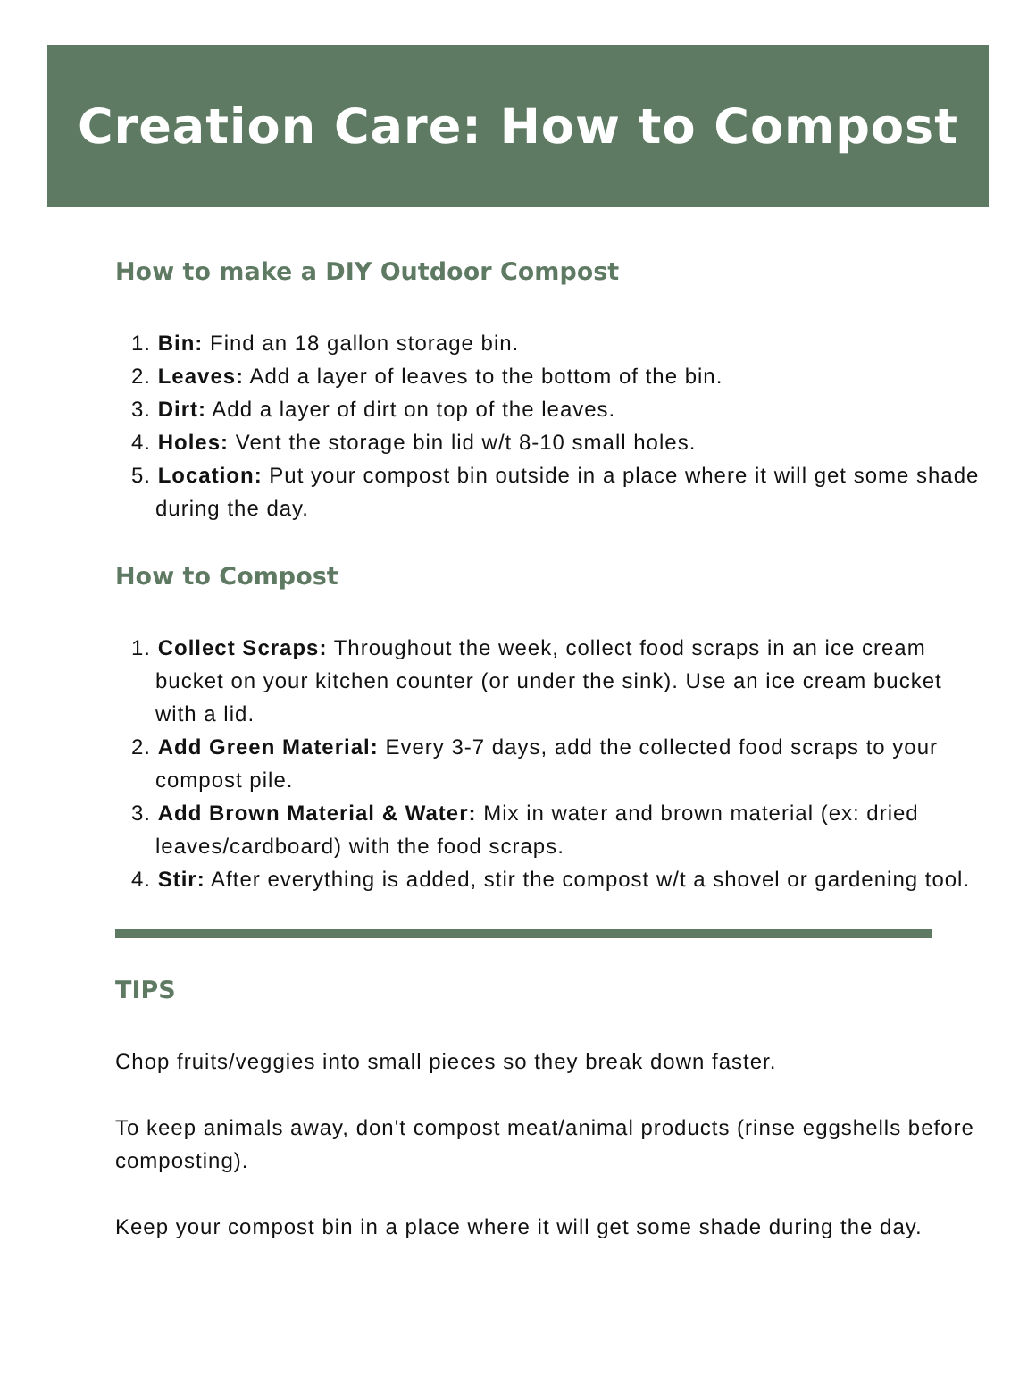Creation Care: How to Compost
How to make a DIY Outdoor Compost
1. Bin: Find an 18 gallon storage bin.
2. Leaves: Add a layer of leaves to the bottom of the bin.
3. Dirt: Add a layer of dirt on top of the leaves.
4. Holes: Vent the storage bin lid w/t 8-10 small holes.
5. Location: Put your compost bin outside in a place where it will get some shade during the day.
How to Compost
1. Collect Scraps: Throughout the week, collect food scraps in an ice cream bucket on your kitchen counter (or under the sink). Use an ice cream bucket with a lid.
2. Add Green Material: Every 3-7 days, add the collected food scraps to your compost pile.
3. Add Brown Material & Water: Mix in water and brown material (ex: dried leaves/cardboard) with the food scraps.
4. Stir: After everything is added, stir the compost w/t a shovel or gardening tool.
TIPS
Chop fruits/veggies into small pieces so they break down faster.
To keep animals away, don't compost meat/animal products (rinse eggshells before composting).
Keep your compost bin in a place where it will get some shade during the day.